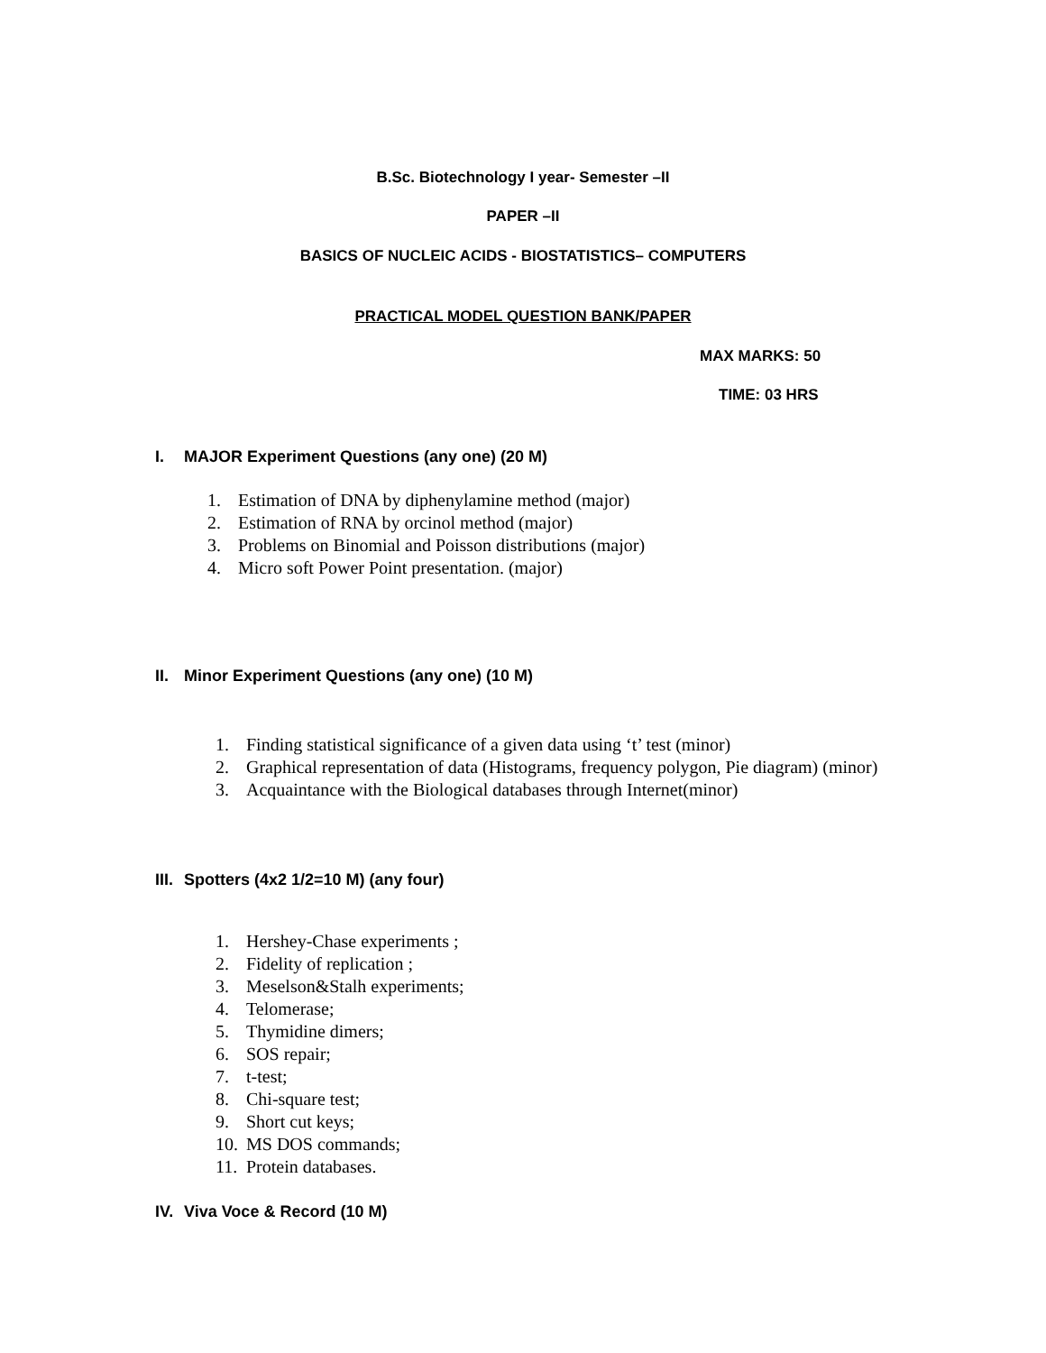B.Sc. Biotechnology I year- Semester –II
PAPER –II
BASICS OF NUCLEIC ACIDS - BIOSTATISTICS– COMPUTERS
PRACTICAL MODEL QUESTION BANK/PAPER
MAX MARKS: 50
TIME: 03 HRS
I. MAJOR Experiment Questions (any one) (20 M)
1. Estimation of DNA by diphenylamine method (major)
2. Estimation of RNA by orcinol method (major)
3. Problems on Binomial and Poisson distributions (major)
4. Micro soft Power Point presentation. (major)
II. Minor Experiment Questions (any one) (10 M)
1. Finding statistical significance of a given data using ‘t’ test (minor)
2. Graphical representation of data (Histograms, frequency polygon, Pie diagram) (minor)
3. Acquaintance with the Biological databases through Internet(minor)
III. Spotters (4x2 1/2=10 M) (any four)
1. Hershey-Chase experiments ;
2. Fidelity of replication ;
3. Meselson&Stalh experiments;
4. Telomerase;
5. Thymidine dimers;
6. SOS repair;
7. t-test;
8. Chi-square test;
9. Short cut keys;
10. MS DOS commands;
11. Protein databases.
IV. Viva Voce & Record (10 M)